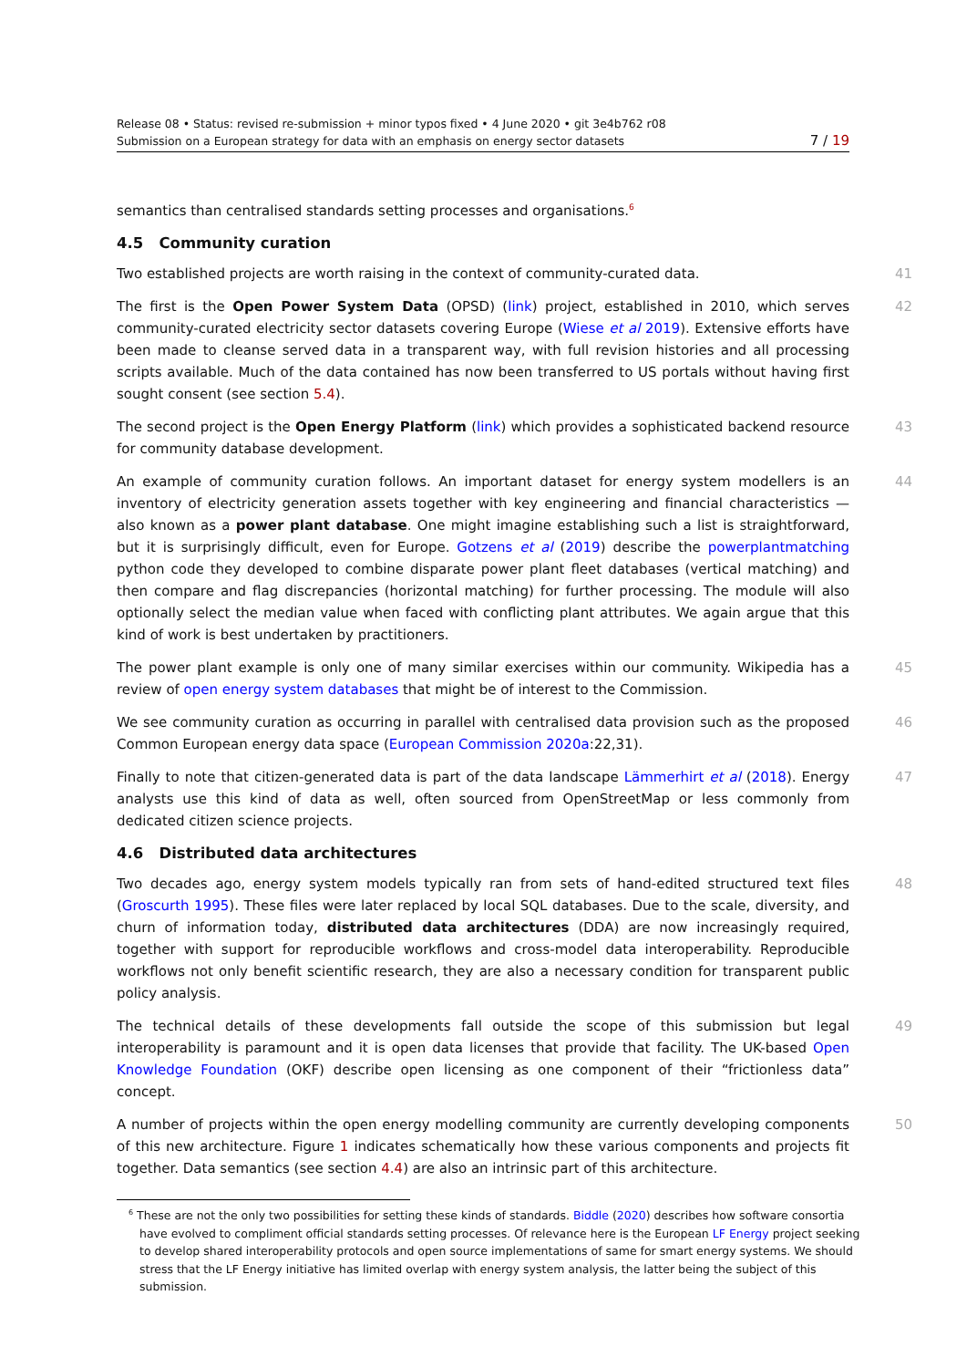Release 08 • Status: revised re-submission + minor typos fixed • 4 June 2020 • git 3e4b762 r08
Submission on a European strategy for data with an emphasis on energy sector datasets 7 / 19
semantics than centralised standards setting processes and organisations.<sup>6</sup>
4.5 Community curation
Two established projects are worth raising in the context of community-curated data. 41
The first is the Open Power System Data (OPSD) (link) project, established in 2010, which serves community-curated electricity sector datasets covering Europe (Wiese et al 2019). Extensive efforts have been made to cleanse served data in a transparent way, with full revision histories and all processing scripts available. Much of the data contained has now been transferred to US portals without having first sought consent (see section 5.4). 42
The second project is the Open Energy Platform (link) which provides a sophisticated backend resource for community database development. 43
An example of community curation follows. An important dataset for energy system modellers is an inventory of electricity generation assets together with key engineering and financial characteristics — also known as a power plant database. One might imagine establishing such a list is straightforward, but it is surprisingly difficult, even for Europe. Gotzens et al (2019) describe the powerplantmatching python code they developed to combine disparate power plant fleet databases (vertical matching) and then compare and flag discrepancies (horizontal matching) for further processing. The module will also optionally select the median value when faced with conflicting plant attributes. We again argue that this kind of work is best undertaken by practitioners. 44
The power plant example is only one of many similar exercises within our community. Wikipedia has a review of open energy system databases that might be of interest to the Commission. 45
We see community curation as occurring in parallel with centralised data provision such as the proposed Common European energy data space (European Commission 2020a:22,31). 46
Finally to note that citizen-generated data is part of the data landscape Lämmerhirt et al (2018). Energy analysts use this kind of data as well, often sourced from OpenStreetMap or less commonly from dedicated citizen science projects. 47
4.6 Distributed data architectures
Two decades ago, energy system models typically ran from sets of hand-edited structured text files (Groscurth 1995). These files were later replaced by local SQL databases. Due to the scale, diversity, and churn of information today, distributed data architectures (DDA) are now increasingly required, together with support for reproducible workflows and cross-model data interoperability. Reproducible workflows not only benefit scientific research, they are also a necessary condition for transparent public policy analysis. 48
The technical details of these developments fall outside the scope of this submission but legal interoperability is paramount and it is open data licenses that provide that facility. The UK-based Open Knowledge Foundation (OKF) describe open licensing as one component of their “frictionless data” concept. 49
A number of projects within the open energy modelling community are currently developing components of this new architecture. Figure 1 indicates schematically how these various components and projects fit together. Data semantics (see section 4.4) are also an intrinsic part of this architecture. 50
<sup>6</sup> These are not the only two possibilities for setting these kinds of standards. Biddle (2020) describes how software consortia have evolved to compliment official standards setting processes. Of relevance here is the European LF Energy project seeking to develop shared interoperability protocols and open source implementations of same for smart energy systems. We should stress that the LF Energy initiative has limited overlap with energy system analysis, the latter being the subject of this submission.